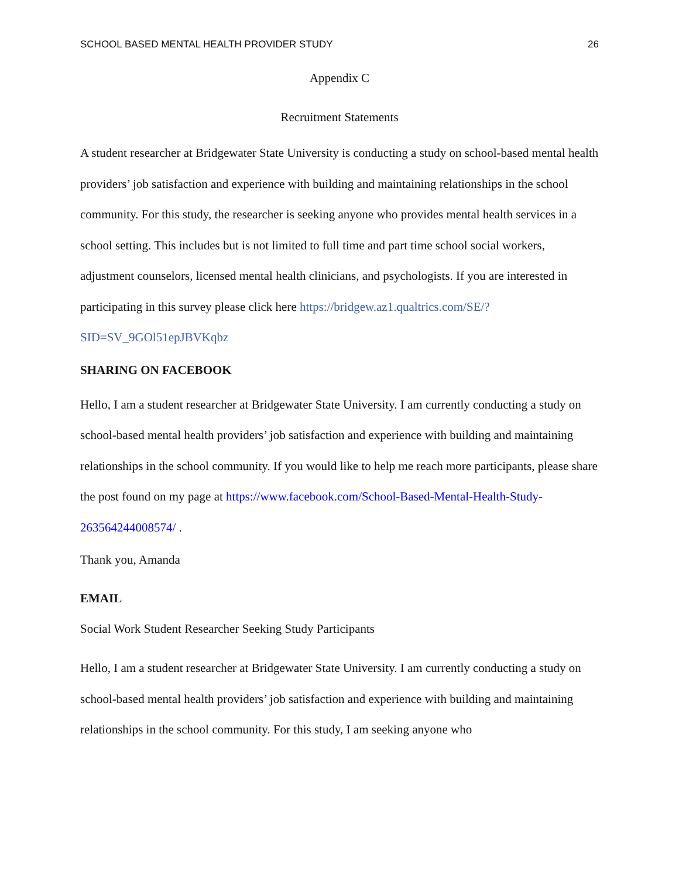SCHOOL BASED MENTAL HEALTH PROVIDER STUDY 26
Appendix C
Recruitment Statements
A student researcher at Bridgewater State University is conducting a study on school-based mental health providers’ job satisfaction and experience with building and maintaining relationships in the school community. For this study, the researcher is seeking anyone who provides mental health services in a school setting. This includes but is not limited to full time and part time school social workers, adjustment counselors, licensed mental health clinicians, and psychologists. If you are interested in participating in this survey please click here https://bridgew.az1.qualtrics.com/SE/?SID=SV_9GOl51epJBVKqbz
SHARING ON FACEBOOK
Hello, I am a student researcher at Bridgewater State University. I am currently conducting a study on school-based mental health providers’ job satisfaction and experience with building and maintaining relationships in the school community. If you would like to help me reach more participants, please share the post found on my page at https://www.facebook.com/School-Based-Mental-Health-Study-263564244008574/ .
Thank you, Amanda
EMAIL
Social Work Student Researcher Seeking Study Participants
Hello, I am a student researcher at Bridgewater State University. I am currently conducting a study on school-based mental health providers’ job satisfaction and experience with building and maintaining relationships in the school community. For this study, I am seeking anyone who